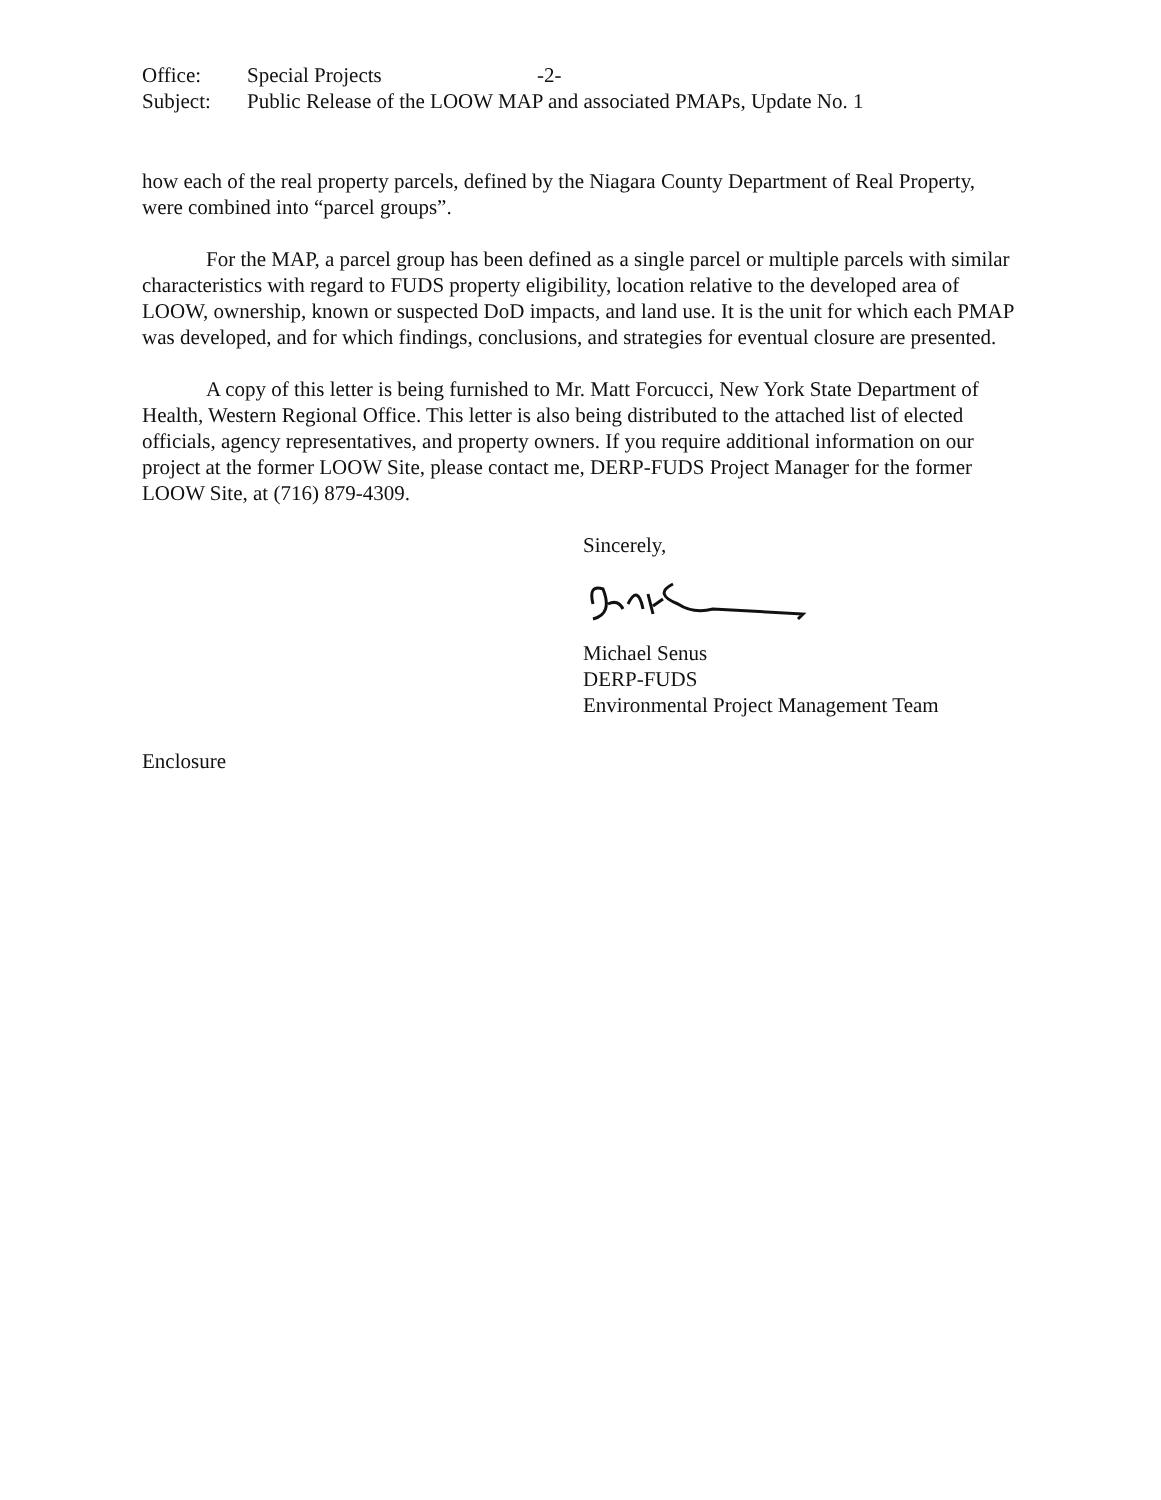Office: Special Projects -2-
Subject: Public Release of the LOOW MAP and associated PMAPs, Update No. 1
how each of the real property parcels, defined by the Niagara County Department of Real Property, were combined into “parcel groups”.
For the MAP, a parcel group has been defined as a single parcel or multiple parcels with similar characteristics with regard to FUDS property eligibility, location relative to the developed area of LOOW, ownership, known or suspected DoD impacts, and land use. It is the unit for which each PMAP was developed, and for which findings, conclusions, and strategies for eventual closure are presented.
A copy of this letter is being furnished to Mr. Matt Forcucci, New York State Department of Health, Western Regional Office. This letter is also being distributed to the attached list of elected officials, agency representatives, and property owners. If you require additional information on our project at the former LOOW Site, please contact me, DERP-FUDS Project Manager for the former LOOW Site, at (716) 879-4309.
Sincerely,
Michael Senus
DERP-FUDS
Environmental Project Management Team
Enclosure